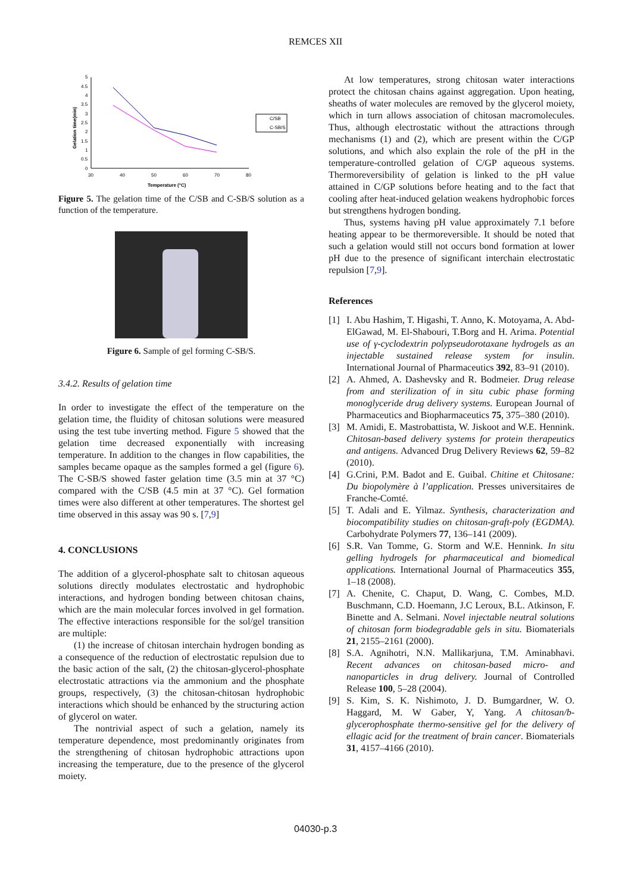REMCES XII
5
4.5
4
3.5
3
2.5
2
1.5
1
0.5
0
30
40
50
60
70
80
Temperature (°C)
Gelation time(min)
C/SB
C-SB/S
Figure 5. The gelation time of the C/SB and C-SB/S solution as a function of the temperature.
Figure 6. Sample of gel forming C-SB/S.
3.4.2. Results of gelation time
In order to investigate the effect of the temperature on the gelation time, the fluidity of chitosan solutions were measured using the test tube inverting method. Figure 5 showed that the gelation time decreased exponentially with increasing temperature. In addition to the changes in flow capabilities, the samples became opaque as the samples formed a gel (figure 6). The C-SB/S showed faster gelation time (3.5 min at 37 °C) compared with the C/SB (4.5 min at 37 °C). Gel formation times were also different at other temperatures. The shortest gel time observed in this assay was 90 s. [7,9]
4. CONCLUSIONS
The addition of a glycerol-phosphate salt to chitosan aqueous solutions directly modulates electrostatic and hydrophobic interactions, and hydrogen bonding between chitosan chains, which are the main molecular forces involved in gel formation. The effective interactions responsible for the sol/gel transition are multiple:
(1) the increase of chitosan interchain hydrogen bonding as a consequence of the reduction of electrostatic repulsion due to the basic action of the salt, (2) the chitosan-glycerol-phosphate electrostatic attractions via the ammonium and the phosphate groups, respectively, (3) the chitosan-chitosan hydrophobic interactions which should be enhanced by the structuring action of glycerol on water.
The nontrivial aspect of such a gelation, namely its temperature dependence, most predominantly originates from the strengthening of chitosan hydrophobic attractions upon increasing the temperature, due to the presence of the glycerol moiety.
At low temperatures, strong chitosan water interactions protect the chitosan chains against aggregation. Upon heating, sheaths of water molecules are removed by the glycerol moiety, which in turn allows association of chitosan macromolecules. Thus, although electrostatic without the attractions through mechanisms (1) and (2), which are present within the C/GP solutions, and which also explain the role of the pH in the temperature-controlled gelation of C/GP aqueous systems. Thermoreversibility of gelation is linked to the pH value attained in C/GP solutions before heating and to the fact that cooling after heat-induced gelation weakens hydrophobic forces but strengthens hydrogen bonding.
Thus, systems having pH value approximately 7.1 before heating appear to be thermoreversible. It should be noted that such a gelation would still not occurs bond formation at lower pH due to the presence of significant interchain electrostatic repulsion [7,9].
References
[1] I. Abu Hashim, T. Higashi, T. Anno, K. Motoyama, A. Abd-ElGawad, M. El-Shabouri, T.Borg and H. Arima. Potential use of γ-cyclodextrin polypseudorotaxane hydrogels as an injectable sustained release system for insulin. International Journal of Pharmaceutics 392, 83–91 (2010).
[2] A. Ahmed, A. Dashevsky and R. Bodmeier. Drug release from and sterilization of in situ cubic phase forming monoglyceride drug delivery systems. European Journal of Pharmaceutics and Biopharmaceutics 75, 375–380 (2010).
[3] M. Amidi, E. Mastrobattista, W. Jiskoot and W.E. Hennink. Chitosan-based delivery systems for protein therapeutics and antigens. Advanced Drug Delivery Reviews 62, 59–82 (2010).
[4] G.Crini, P.M. Badot and E. Guibal. Chitine et Chitosane: Du biopolymère à l’application. Presses universitaires de Franche-Comté.
[5] T. Adali and E. Yilmaz. Synthesis, characterization and biocompatibility studies on chitosan-graft-poly (EGDMA). Carbohydrate Polymers 77, 136–141 (2009).
[6] S.R. Van Tomme, G. Storm and W.E. Hennink. In situ gelling hydrogels for pharmaceutical and biomedical applications. International Journal of Pharmaceutics 355, 1–18 (2008).
[7] A. Chenite, C. Chaput, D. Wang, C. Combes, M.D. Buschmann, C.D. Hoemann, J.C Leroux, B.L. Atkinson, F. Binette and A. Selmani. Novel injectable neutral solutions of chitosan form biodegradable gels in situ. Biomaterials 21, 2155–2161 (2000).
[8] S.A. Agnihotri, N.N. Mallikarjuna, T.M. Aminabhavi. Recent advances on chitosan-based micro- and nanoparticles in drug delivery. Journal of Controlled Release 100, 5–28 (2004).
[9] S. Kim, S. K. Nishimoto, J. D. Bumgardner, W. O. Haggard, M. W Gaber, Y, Yang. A chitosan/b-glycerophosphate thermo-sensitive gel for the delivery of ellagic acid for the treatment of brain cancer. Biomaterials 31, 4157–4166 (2010).
04030-p.3